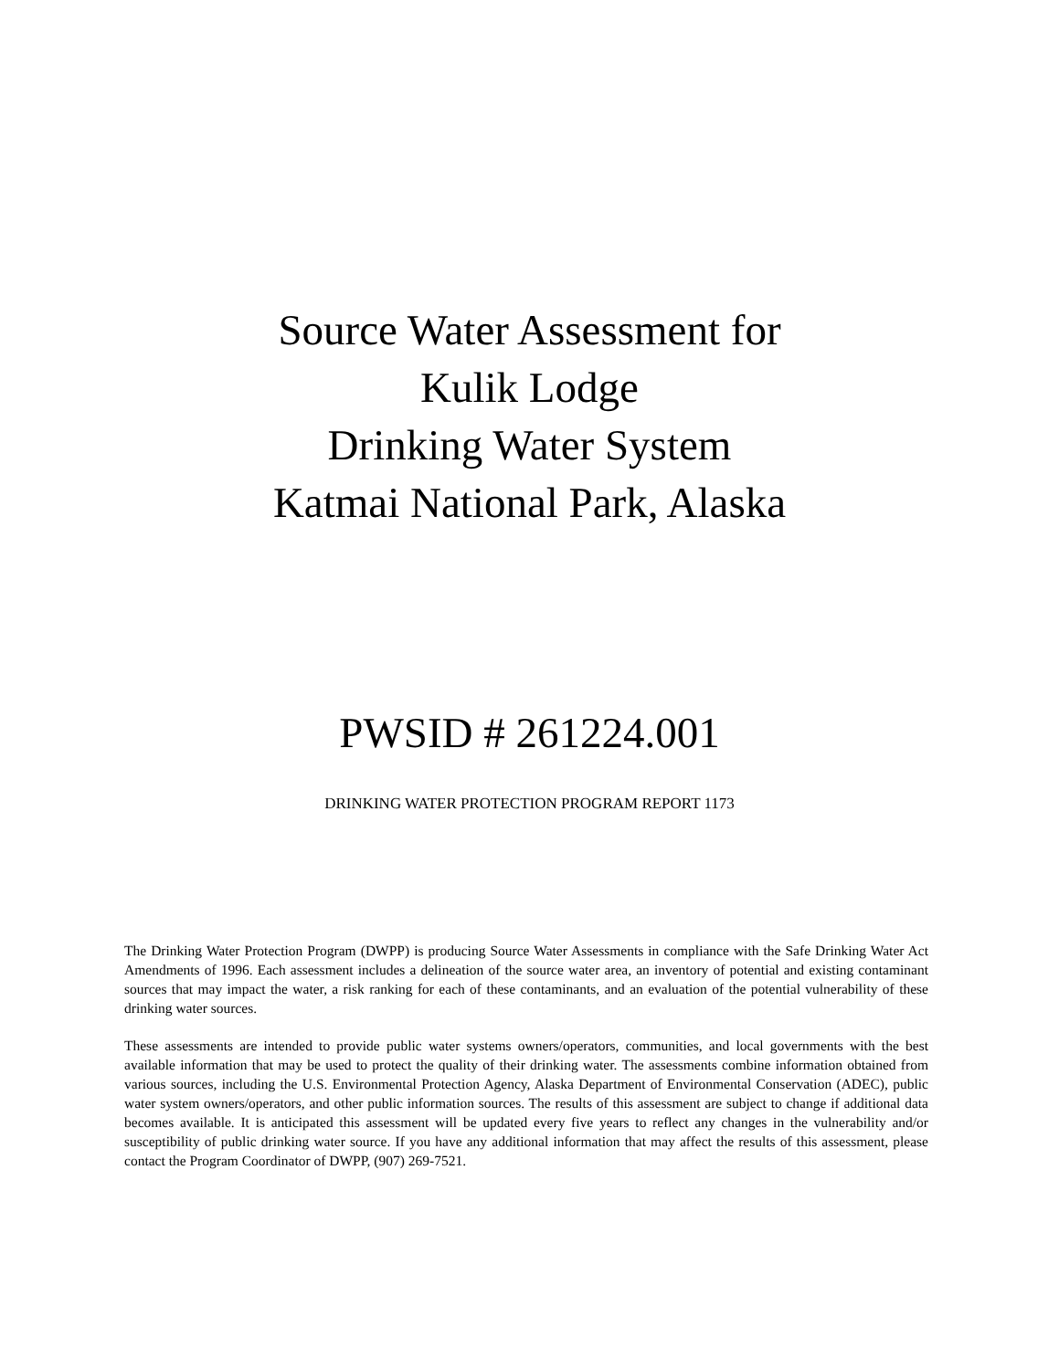Source Water Assessment for
Kulik Lodge
Drinking Water System
Katmai National Park, Alaska
PWSID # 261224.001
DRINKING WATER PROTECTION PROGRAM REPORT 1173
The Drinking Water Protection Program (DWPP) is producing Source Water Assessments in compliance with the Safe Drinking Water Act Amendments of 1996. Each assessment includes a delineation of the source water area, an inventory of potential and existing contaminant sources that may impact the water, a risk ranking for each of these contaminants, and an evaluation of the potential vulnerability of these drinking water sources.
These assessments are intended to provide public water systems owners/operators, communities, and local governments with the best available information that may be used to protect the quality of their drinking water. The assessments combine information obtained from various sources, including the U.S. Environmental Protection Agency, Alaska Department of Environmental Conservation (ADEC), public water system owners/operators, and other public information sources. The results of this assessment are subject to change if additional data becomes available. It is anticipated this assessment will be updated every five years to reflect any changes in the vulnerability and/or susceptibility of public drinking water source. If you have any additional information that may affect the results of this assessment, please contact the Program Coordinator of DWPP, (907) 269-7521.